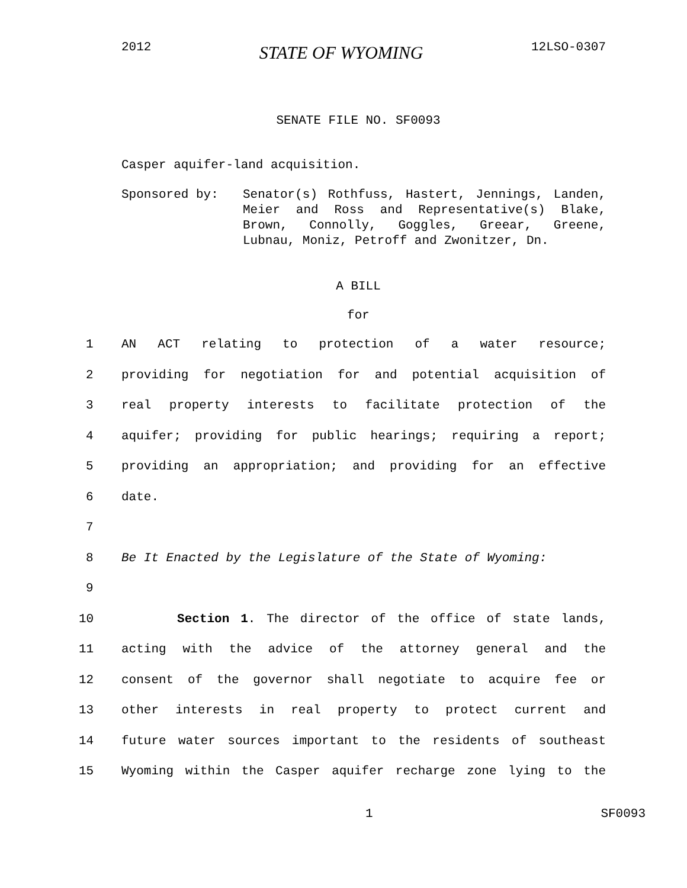2012 STATE OF WYOMING 12LSO-0307
SENATE FILE NO. SF0093
Casper aquifer-land acquisition.
Sponsored by: Senator(s) Rothfuss, Hastert, Jennings, Landen, Meier and Ross and Representative(s) Blake, Brown, Connolly, Goggles, Greear, Greene, Lubnau, Moniz, Petroff and Zwonitzer, Dn.
A BILL
for
1 AN ACT relating to protection of a water resource;
2 providing for negotiation for and potential acquisition of
3 real property interests to facilitate protection of the
4 aquifer; providing for public hearings; requiring a report;
5 providing an appropriation; and providing for an effective
6 date.
7
8 Be It Enacted by the Legislature of the State of Wyoming:
9
10 Section 1. The director of the office of state lands,
11 acting with the advice of the attorney general and the
12 consent of the governor shall negotiate to acquire fee or
13 other interests in real property to protect current and
14 future water sources important to the residents of southeast
15 Wyoming within the Casper aquifer recharge zone lying to the
1 SF0093